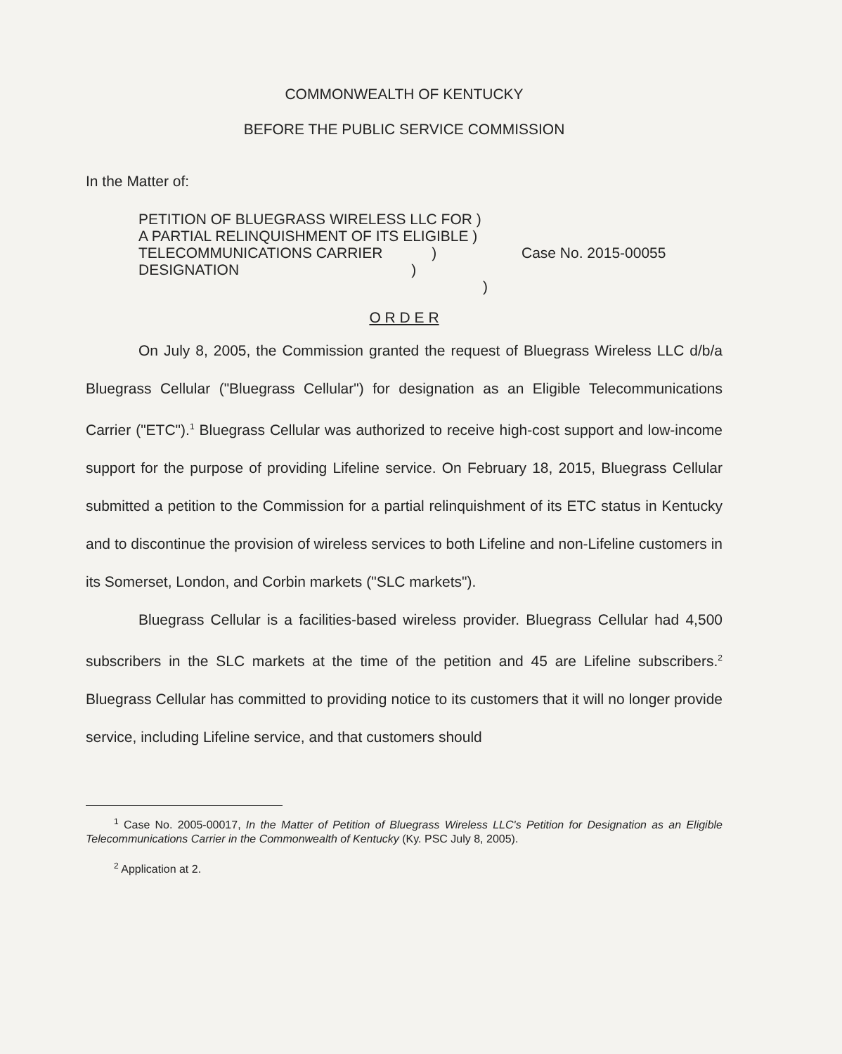COMMONWEALTH OF KENTUCKY
BEFORE THE PUBLIC SERVICE COMMISSION
In the Matter of:
PETITION OF BLUEGRASS WIRELESS LLC FOR )
A PARTIAL RELINQUISHMENT OF ITS ELIGIBLE )
TELECOMMUNICATIONS CARRIER )
DESIGNATION )
)
Case No. 2015-00055
O R D E R
On July 8, 2005, the Commission granted the request of Bluegrass Wireless LLC d/b/a Bluegrass Cellular ("Bluegrass Cellular") for designation as an Eligible Telecommunications Carrier ("ETC").<sup>1</sup> Bluegrass Cellular was authorized to receive high-cost support and low-income support for the purpose of providing Lifeline service. On February 18, 2015, Bluegrass Cellular submitted a petition to the Commission for a partial relinquishment of its ETC status in Kentucky and to discontinue the provision of wireless services to both Lifeline and non-Lifeline customers in its Somerset, London, and Corbin markets ("SLC markets").
Bluegrass Cellular is a facilities-based wireless provider. Bluegrass Cellular had 4,500 subscribers in the SLC markets at the time of the petition and 45 are Lifeline subscribers.<sup>2</sup> Bluegrass Cellular has committed to providing notice to its customers that it will no longer provide service, including Lifeline service, and that customers should
<sup>1</sup> Case No. 2005-00017, In the Matter of Petition of Bluegrass Wireless LLC's Petition for Designation as an Eligible Telecommunications Carrier in the Commonwealth of Kentucky (Ky. PSC July 8, 2005).
<sup>2</sup> Application at 2.